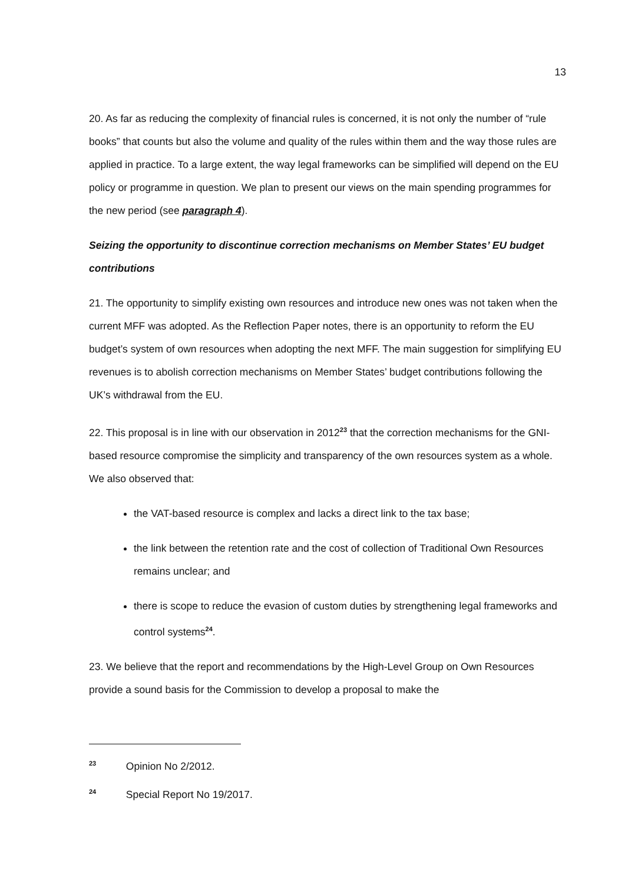13
20. As far as reducing the complexity of financial rules is concerned, it is not only the number of “rule books” that counts but also the volume and quality of the rules within them and the way those rules are applied in practice. To a large extent, the way legal frameworks can be simplified will depend on the EU policy or programme in question. We plan to present our views on the main spending programmes for the new period (see paragraph 4).
Seizing the opportunity to discontinue correction mechanisms on Member States’ EU budget contributions
21. The opportunity to simplify existing own resources and introduce new ones was not taken when the current MFF was adopted. As the Reflection Paper notes, there is an opportunity to reform the EU budget’s system of own resources when adopting the next MFF. The main suggestion for simplifying EU revenues is to abolish correction mechanisms on Member States’ budget contributions following the UK’s withdrawal from the EU.
22. This proposal is in line with our observation in 2012<sup>23</sup> that the correction mechanisms for the GNI-based resource compromise the simplicity and transparency of the own resources system as a whole. We also observed that:
the VAT-based resource is complex and lacks a direct link to the tax base;
the link between the retention rate and the cost of collection of Traditional Own Resources remains unclear; and
there is scope to reduce the evasion of custom duties by strengthening legal frameworks and control systems<sup>24</sup>.
23. We believe that the report and recommendations by the High-Level Group on Own Resources provide a sound basis for the Commission to develop a proposal to make the
<sup>23</sup> Opinion No 2/2012.
<sup>24</sup> Special Report No 19/2017.